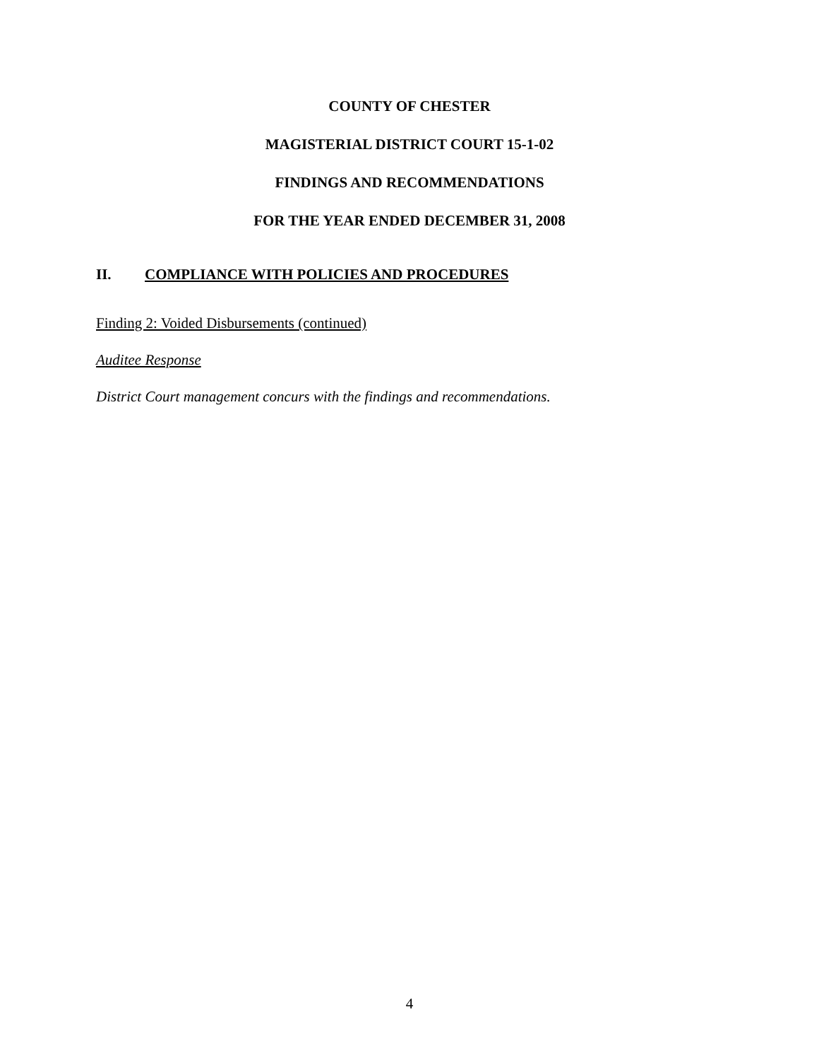COUNTY OF CHESTER
MAGISTERIAL DISTRICT COURT 15-1-02
FINDINGS AND RECOMMENDATIONS
FOR THE YEAR ENDED DECEMBER 31, 2008
II. COMPLIANCE WITH POLICIES AND PROCEDURES
Finding 2: Voided Disbursements (continued)
Auditee Response
District Court management concurs with the findings and recommendations.
4